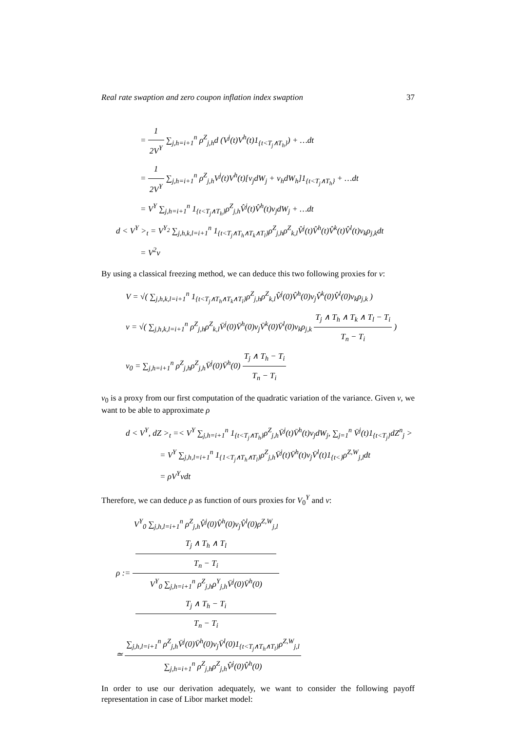Real rate swaption and zero coupon inflation index swaption 37
= 1 2V<sup>Y</sup> ∑<sub>j,h=i+1</sub><sup>n</sup> ρ<sup>Z</sup><sub>j,h</sub>d (V<sup>j</sup>(t)V<sup>h</sup>(t)1<sub>{t<T<sub>j</sub>∧T<sub>h</sub>}</sub>) + …dt
= 1 2V<sup>Y</sup> ∑<sub>j,h=i+1</sub><sup>n</sup> ρ<sup>Z</sup><sub>j,h</sub>V<sup>j</sup>(t)V<sup>h</sup>(t)[v<sub>j</sub>dW<sub>j</sub> + v<sub>h</sub>dW<sub>h</sub>]1<sub>{t<T<sub>j</sub>∧T<sub>h</sub>}</sub> + …dt
= V<sup>Y</sup> ∑<sub>j,h=i+1</sub><sup>n</sup> 1<sub>{t<T<sub>j</sub>∧T<sub>h</sub>}</sub>ρ<sup>Z</sup><sub>j,h</sub>V̂<sup>j</sup>(t)V̂<sup>h</sup>(t)v<sub>j</sub>dW<sub>j</sub> + …dt
d < V<sup>Y</sup> ><sub>t</sub> = V<sup>Y<sub>2</sub></sup> ∑<sub>j,h,k,l=i+1</sub><sup>n</sup> 1<sub>{t<T<sub>j</sub>∧T<sub>h</sub>∧T<sub>k</sub>∧T<sub>l</sub>}</sub>ρ<sup>Z</sup><sub>j,h</sub>ρ<sup>Z</sup><sub>k,l</sub>V̂<sup>j</sup>(t)V̂<sup>h</sup>(t)V̂<sup>k</sup>(t)V̂<sup>l</sup>(t)v<sub>k</sub>ρ<sub>j,k</sub>dt
= V<sup>2</sup>v
By using a classical freezing method, we can deduce this two following proxies for v:
V = √( ∑<sub>j,h,k,l=i+1</sub><sup>n</sup> 1<sub>{t<T<sub>j</sub>∧T<sub>h</sub>∧T<sub>k</sub>∧T<sub>l</sub>}</sub>ρ<sup>Z</sup><sub>j,h</sub>ρ<sup>Z</sup><sub>k,l</sub>V̂<sup>j</sup>(0)V̂<sup>h</sup>(0)v<sub>j</sub>V̂<sup>k</sup>(0)V̂<sup>l</sup>(0)v<sub>k</sub>ρ<sub>j,k</sub> )
v = √( ∑<sub>j,h,k,l=i+1</sub><sup>n</sup> ρ<sup>Z</sup><sub>j,h</sub>ρ<sup>Z</sup><sub>k,l</sub>V̄<sup>j</sup>(0)V̄<sup>h</sup>(0)v<sub>j</sub>V̄<sup>k</sup>(0)V̄<sup>l</sup>(0)v<sub>k</sub>ρ<sub>j,k</sub> T<sub>j</sub> ∧ T<sub>h</sub> ∧ T<sub>k</sub> ∧ T<sub>l</sub> − T<sub>i</sub> T<sub>n</sub> − T<sub>i</sub> )
v<sub>0</sub> = ∑<sub>j,h=i+1</sub><sup>n</sup> ρ<sup>Z</sup><sub>j,h</sub>ρ<sup>Z</sup><sub>j,h</sub>V̄<sup>j</sup>(0)V̄<sup>h</sup>(0) T<sub>j</sub> ∧ T<sub>h</sub> − T<sub>i</sub> T<sub>n</sub> − T<sub>i</sub>
v<sub>0</sub> is a proxy from our first computation of the quadratic variation of the variance. Given v, we want to be able to approximate ρ
d < V<sup>Y</sup>, dZ ><sub>t</sub> =< V<sup>Y</sup> ∑<sub>j,h=i+1</sub><sup>n</sup> 1<sub>{t<T<sub>j</sub>∧T<sub>h</sub>}</sub>ρ<sup>Z</sup><sub>j,h</sub>V̄<sup>j</sup>(t)V̄<sup>h</sup>(t)v<sub>j</sub>dW<sub>j</sub>, ∑<sub>j=1</sub><sup>n</sup> V̄<sup>j</sup>(t)1<sub>{t<T<sub>j</sub>}</sub>dZ<sup>n</sup><sub>j</sub> >
= V<sup>Y</sup> ∑<sub>j,h,l=i+1</sub><sup>n</sup> 1<sub>{1<T<sub>j</sub>∧T<sub>h</sub>∧T<sub>l</sub>}</sub>ρ<sup>Z</sup><sub>j,h</sub>V̄<sup>j</sup>(t)V̄<sup>h</sup>(t)v<sub>j</sub>V̄<sup>l</sup>(t)1<sub>{t<}</sub>ρ<sup>Z,W</sup><sub>j,l</sub>dt
= ρV<sup>Y</sup>vdt
Therefore, we can deduce ρ as function of ours proxies for V<sub>0</sub><sup>Y</sup> and v:
ρ := V<sup>Y</sup><sub>0</sub> ∑<sub>j,h,l=i+1</sub><sup>n</sup> ρ<sup>Z</sup><sub>j,h</sub>V̂<sup>j</sup>(0)V̂<sup>h</sup>(0)v<sub>j</sub>V̂<sup>l</sup>(0)ρ<sup>Z,W</sup><sub>j,l</sub>
T<sub>j</sub> ∧ T<sub>h</sub> ∧ T<sub>l</sub>
T<sub>n</sub> − T<sub>i</sub> V<sup>Y</sup><sub>0</sub> ∑<sub>j,h=i+1</sub><sup>n</sup> ρ<sup>Z</sup><sub>j,h</sub>ρ<sup>Y</sup><sub>j,h</sub>V̄<sup>j</sup>(0)V̄<sup>h</sup>(0)
T<sub>j</sub> ∧ T<sub>h</sub> − T<sub>i</sub>
T<sub>n</sub> − T<sub>i</sub>
≃ ∑<sub>j,h,l=i+1</sub><sup>n</sup> ρ<sup>Z</sup><sub>j,h</sub>V̄<sup>j</sup>(0)V̄<sup>h</sup>(0)v<sub>j</sub>V̄<sup>l</sup>(0)1<sub>{t<T<sub>j</sub>∧T<sub>h</sub>∧T<sub>l</sub>}</sub>ρ<sup>Z,W</sup><sub>j,l</sub> ∑<sub>j,h=i+1</sub><sup>n</sup> ρ<sup>Z</sup><sub>j,h</sub>ρ<sup>Z</sup><sub>j,h</sub>V̂<sup>j</sup>(0)V̂<sup>h</sup>(0)
In order to use our derivation adequately, we want to consider the following payoff representation in case of Libor market model: